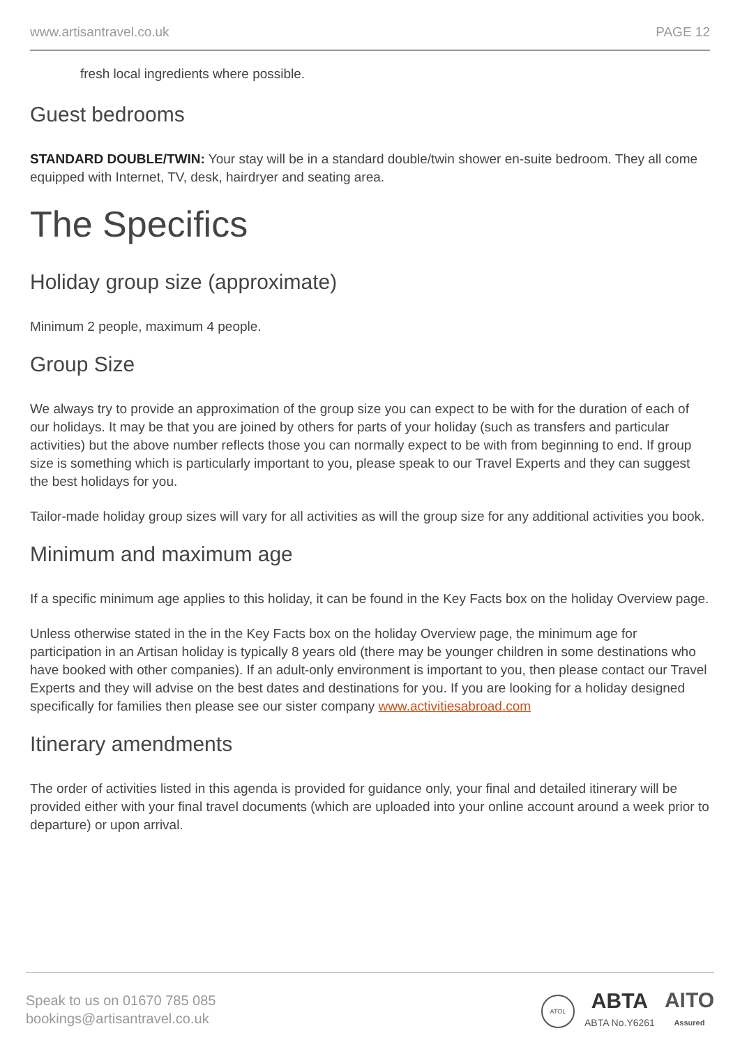www.artisantravel.co.uk PAGE 12
fresh local ingredients where possible.
Guest bedrooms
STANDARD DOUBLE/TWIN: Your stay will be in a standard double/twin shower en-suite bedroom. They all come equipped with Internet, TV, desk, hairdryer and seating area.
The Specifics
Holiday group size (approximate)
Minimum 2 people, maximum 4 people.
Group Size
We always try to provide an approximation of the group size you can expect to be with for the duration of each of our holidays. It may be that you are joined by others for parts of your holiday (such as transfers and particular activities) but the above number reflects those you can normally expect to be with from beginning to end. If group size is something which is particularly important to you, please speak to our Travel Experts and they can suggest the best holidays for you.
Tailor-made holiday group sizes will vary for all activities as will the group size for any additional activities you book.
Minimum and maximum age
If a specific minimum age applies to this holiday, it can be found in the Key Facts box on the holiday Overview page.
Unless otherwise stated in the in the Key Facts box on the holiday Overview page, the minimum age for participation in an Artisan holiday is typically 8 years old (there may be younger children in some destinations who have booked with other companies). If an adult-only environment is important to you, then please contact our Travel Experts and they will advise on the best dates and destinations for you. If you are looking for a holiday designed specifically for families then please see our sister company www.activitiesabroad.com
Itinerary amendments
The order of activities listed in this agenda is provided for guidance only, your final and detailed itinerary will be provided either with your final travel documents (which are uploaded into your online account around a week prior to departure) or upon arrival.
Speak to us on 01670 785 085
bookings@artisantravel.co.uk
ATOL
ABTA
ABTA No.Y6261
AITO
Assured